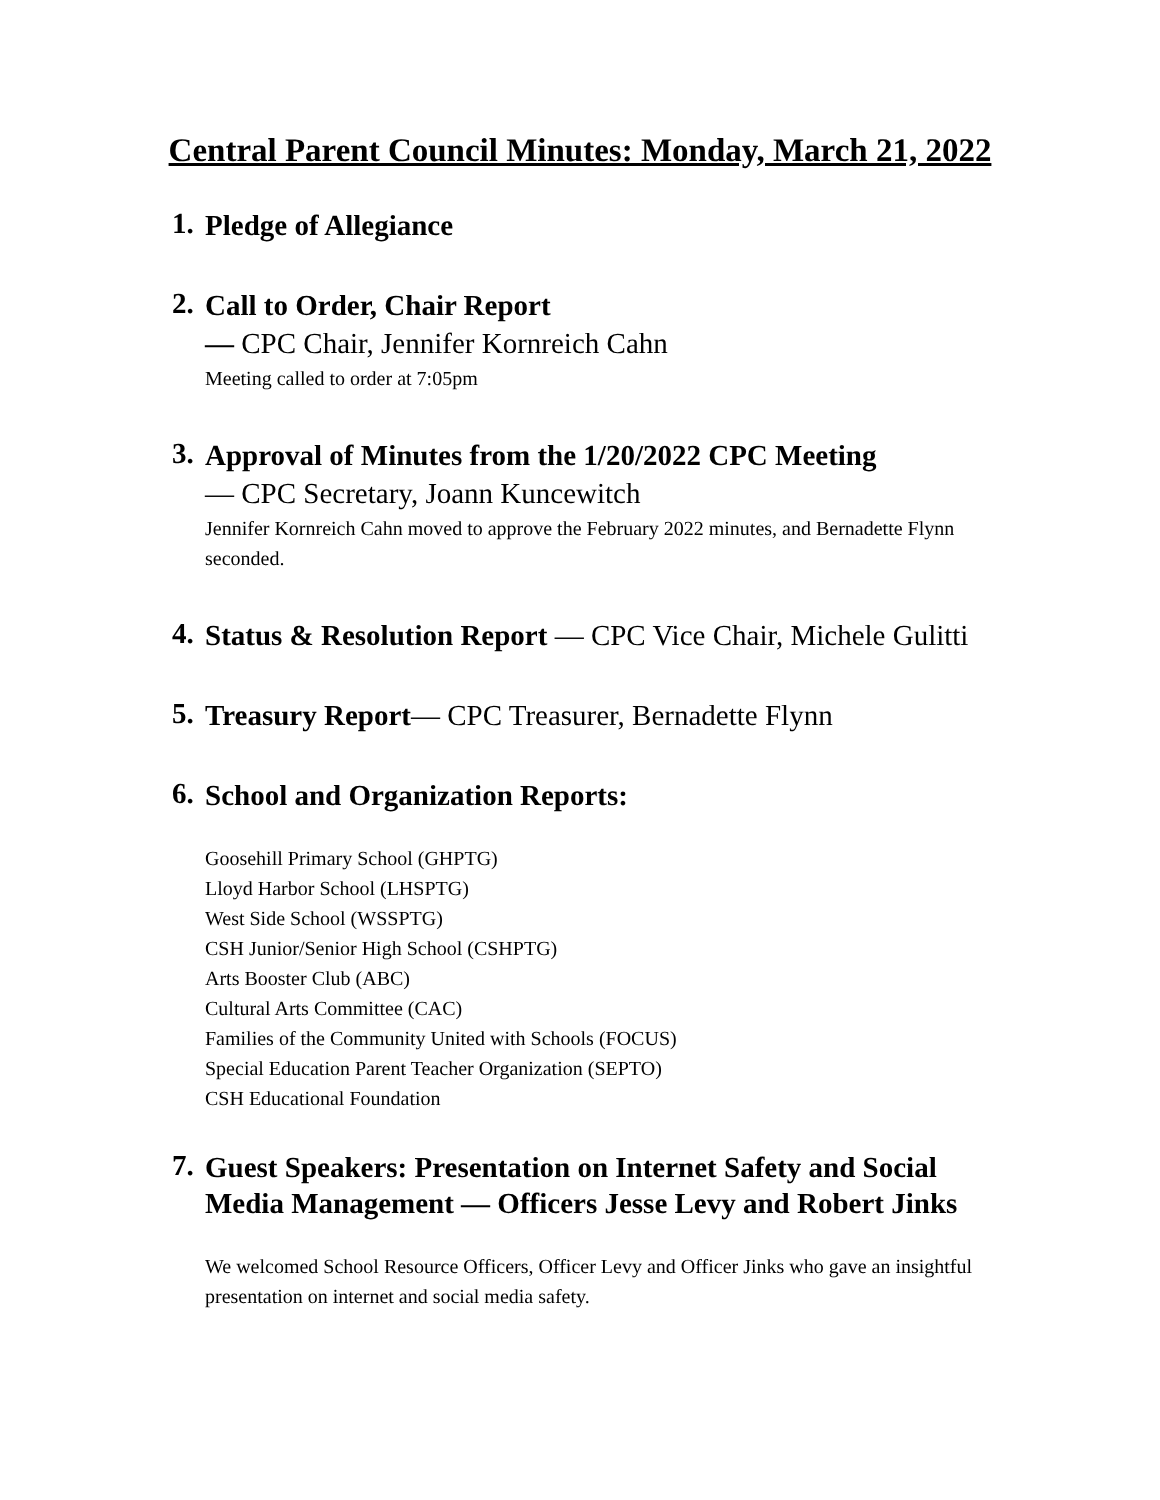Central Parent Council Minutes: Monday, March 21, 2022
1.
Pledge of Allegiance
2.
Call to Order, Chair Report
— CPC Chair, Jennifer Kornreich Cahn
Meeting called to order at 7:05pm
3.
Approval of Minutes from the 1/20/2022 CPC Meeting
— CPC Secretary, Joann Kuncewitch
Jennifer Kornreich Cahn moved to approve the February 2022 minutes, and Bernadette Flynn seconded.
4.
Status & Resolution Report — CPC Vice Chair, Michele Gulitti
5.
Treasury Report— CPC Treasurer, Bernadette Flynn
6.
School and Organization Reports:
Goosehill Primary School (GHPTG)
Lloyd Harbor School (LHSPTG)
West Side School (WSSPTG)
CSH Junior/Senior High School (CSHPTG)
Arts Booster Club (ABC)
Cultural Arts Committee (CAC)
Families of the Community United with Schools (FOCUS)
Special Education Parent Teacher Organization (SEPTO)
CSH Educational Foundation
7.
Guest Speakers: Presentation on Internet Safety and Social Media Management — Officers Jesse Levy and Robert Jinks
We welcomed School Resource Officers, Officer Levy and Officer Jinks who gave an insightful presentation on internet and social media safety.